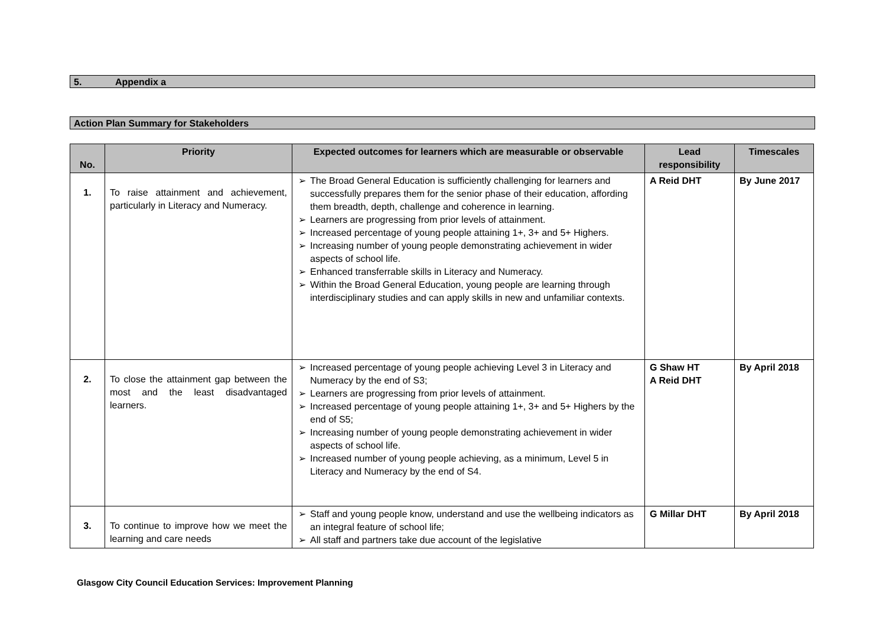5. Appendix a
Action Plan Summary for Stakeholders
| No. | Priority | Expected outcomes for learners which are measurable or observable | Lead responsibility | Timescales |
| --- | --- | --- | --- | --- |
| 1. | To raise attainment and achievement, particularly in Literacy and Numeracy. | ➢ The Broad General Education is sufficiently challenging for learners and successfully prepares them for the senior phase of their education, affording them breadth, depth, challenge and coherence in learning. ➢ Learners are progressing from prior levels of attainment. ➢ Increased percentage of young people attaining 1+, 3+ and 5+ Highers. ➢ Increasing number of young people demonstrating achievement in wider aspects of school life. ➢ Enhanced transferrable skills in Literacy and Numeracy. ➢ Within the Broad General Education, young people are learning through interdisciplinary studies and can apply skills in new and unfamiliar contexts. | A Reid DHT | By June 2017 |
| 2. | To close the attainment gap between the most and the least disadvantaged learners. | ➢ Increased percentage of young people achieving Level 3 in Literacy and Numeracy by the end of S3; ➢ Learners are progressing from prior levels of attainment. ➢ Increased percentage of young people attaining 1+, 3+ and 5+ Highers by the end of S5; ➢ Increasing number of young people demonstrating achievement in wider aspects of school life. ➢ Increased number of young people achieving, as a minimum, Level 5 in Literacy and Numeracy by the end of S4. | G Shaw HT A Reid DHT | By April 2018 |
| 3. | To continue to improve how we meet the learning and care needs | ➢ Staff and young people know, understand and use the wellbeing indicators as an integral feature of school life; ➢ All staff and partners take due account of the legislative | G Millar DHT | By April 2018 |
Glasgow City Council Education Services: Improvement Planning